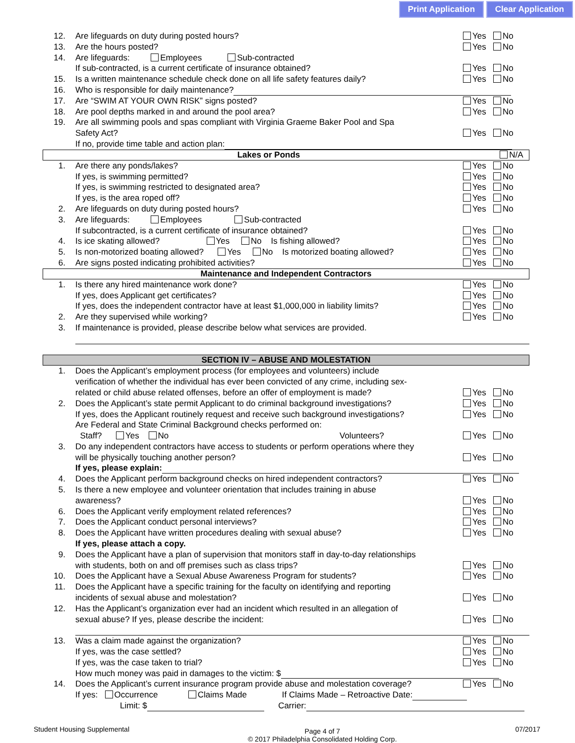Print Application Clear Application
12. Are lifeguards on duty during posted hours? Yes No
13. Are the hours posted? Yes No
14. Are lifeguards: Employees Sub-contracted
If sub-contracted, is a current certificate of insurance obtained? Yes No
15. Is a written maintenance schedule check done on all life safety features daily? Yes No
16. Who is responsible for daily maintenance?
17. Are “SWIM AT YOUR OWN RISK” signs posted? Yes No
18. Are pool depths marked in and around the pool area? Yes No
19. Are all swimming pools and spas compliant with Virginia Graeme Baker Pool and Spa
Safety Act? Yes No
If no, provide time table and action plan:
Lakes or Ponds N/A
1. Are there any ponds/lakes? Yes No
If yes, is swimming permitted? Yes No
If yes, is swimming restricted to designated area? Yes No
If yes, is the area roped off? Yes No
2. Are lifeguards on duty during posted hours? Yes No
3. Are lifeguards: Employees Sub-contracted
If subcontracted, is a current certificate of insurance obtained? Yes No
4. Is ice skating allowed? Yes No Is fishing allowed? Yes No
5. Is non-motorized boating allowed? Yes No Is motorized boating allowed? Yes No
6. Are signs posted indicating prohibited activities? Yes No
Maintenance and Independent Contractors
1. Is there any hired maintenance work done? Yes No
If yes, does Applicant get certificates? Yes No
If yes, does the independent contractor have at least $1,000,000 in liability limits? Yes No
2. Are they supervised while working? Yes No
3. If maintenance is provided, please describe below what services are provided.
SECTION IV – ABUSE AND MOLESTATION
1. Does the Applicant’s employment process (for employees and volunteers) include
verification of whether the individual has ever been convicted of any crime, including sex-
related or child abuse related offenses, before an offer of employment is made? Yes No
2. Does the Applicant’s state permit Applicant to do criminal background investigations? Yes No
If yes, does the Applicant routinely request and receive such background investigations? Yes No
Are Federal and State Criminal Background checks performed on:
Staff? Yes No Volunteers? Yes No
3. Do any independent contractors have access to students or perform operations where they
will be physically touching another person? Yes No
If yes, please explain:
4. Does the Applicant perform background checks on hired independent contractors? Yes No
5. Is there a new employee and volunteer orientation that includes training in abuse
awareness? Yes No
6. Does the Applicant verify employment related references? Yes No
7. Does the Applicant conduct personal interviews? Yes No
8. Does the Applicant have written procedures dealing with sexual abuse? Yes No
If yes, please attach a copy.
9. Does the Applicant have a plan of supervision that monitors staff in day-to-day relationships
with students, both on and off premises such as class trips? Yes No
10. Does the Applicant have a Sexual Abuse Awareness Program for students? Yes No
11. Does the Applicant have a specific training for the faculty on identifying and reporting
incidents of sexual abuse and molestation? Yes No
12. Has the Applicant’s organization ever had an incident which resulted in an allegation of
sexual abuse? If yes, please describe the incident: Yes No
13. Was a claim made against the organization? Yes No
If yes, was the case settled? Yes No
If yes, was the case taken to trial? Yes No
How much money was paid in damages to the victim: $
14. Does the Applicant’s current insurance program provide abuse and molestation coverage? Yes No
If yes: Occurrence Claims Made If Claims Made – Retroactive Date:
Limit: $ Carrier:
Student Housing Supplemental Page 4 of 7
© 2017 Philadelphia Consolidated Holding Corp. 07/2017